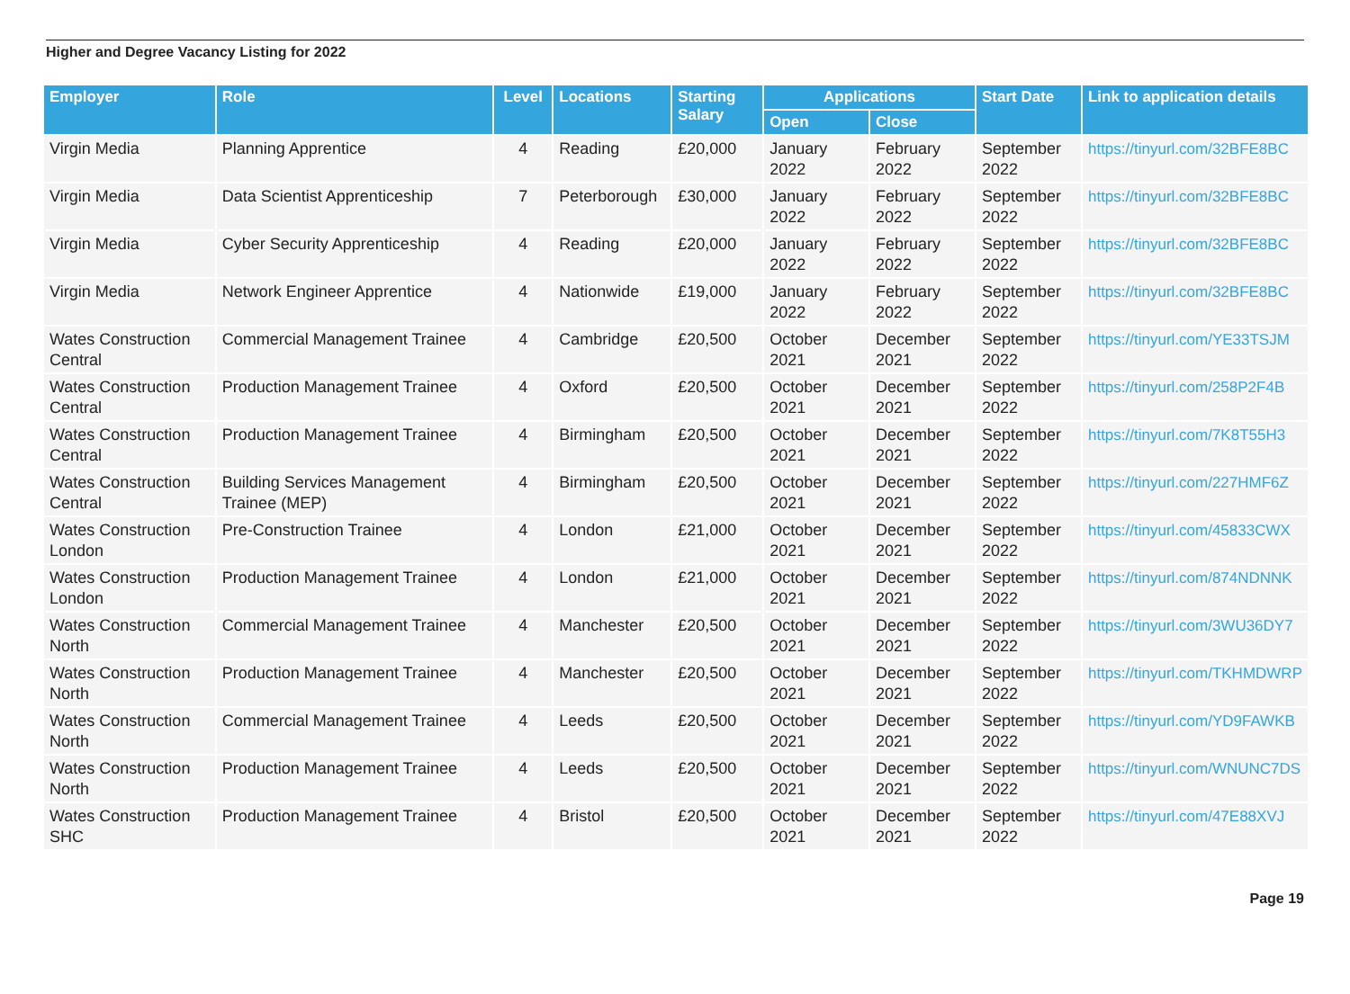Higher and Degree Vacancy Listing for 2022
| Employer | Role | Level | Locations | Starting Salary | Applications | | Start Date | Link to application details |
| --- | --- | --- | --- | --- | --- | --- | --- | --- |
| | | | | | Open | Close | | |
| Virgin Media | Planning Apprentice | 4 | Reading | £20,000 | January 2022 | February 2022 | September 2022 | https://tinyurl.com/32BFE8BC |
| Virgin Media | Data Scientist Apprenticeship | 7 | Peterborough | £30,000 | January 2022 | February 2022 | September 2022 | https://tinyurl.com/32BFE8BC |
| Virgin Media | Cyber Security Apprenticeship | 4 | Reading | £20,000 | January 2022 | February 2022 | September 2022 | https://tinyurl.com/32BFE8BC |
| Virgin Media | Network Engineer Apprentice | 4 | Nationwide | £19,000 | January 2022 | February 2022 | September 2022 | https://tinyurl.com/32BFE8BC |
| Wates Construction Central | Commercial Management Trainee | 4 | Cambridge | £20,500 | October 2021 | December 2021 | September 2022 | https://tinyurl.com/YE33TSJM |
| Wates Construction Central | Production Management Trainee | 4 | Oxford | £20,500 | October 2021 | December 2021 | September 2022 | https://tinyurl.com/258P2F4B |
| Wates Construction Central | Production Management Trainee | 4 | Birmingham | £20,500 | October 2021 | December 2021 | September 2022 | https://tinyurl.com/7K8T55H3 |
| Wates Construction Central | Building Services Management Trainee (MEP) | 4 | Birmingham | £20,500 | October 2021 | December 2021 | September 2022 | https://tinyurl.com/227HMF6Z |
| Wates Construction London | Pre-Construction Trainee | 4 | London | £21,000 | October 2021 | December 2021 | September 2022 | https://tinyurl.com/45833CWX |
| Wates Construction London | Production Management Trainee | 4 | London | £21,000 | October 2021 | December 2021 | September 2022 | https://tinyurl.com/874NDNNK |
| Wates Construction North | Commercial Management Trainee | 4 | Manchester | £20,500 | October 2021 | December 2021 | September 2022 | https://tinyurl.com/3WU36DY7 |
| Wates Construction North | Production Management Trainee | 4 | Manchester | £20,500 | October 2021 | December 2021 | September 2022 | https://tinyurl.com/TKHMDWRP |
| Wates Construction North | Commercial Management Trainee | 4 | Leeds | £20,500 | October 2021 | December 2021 | September 2022 | https://tinyurl.com/YD9FAWKB |
| Wates Construction North | Production Management Trainee | 4 | Leeds | £20,500 | October 2021 | December 2021 | September 2022 | https://tinyurl.com/WNUNC7DS |
| Wates Construction SHC | Production Management Trainee | 4 | Bristol | £20,500 | October 2021 | December 2021 | September 2022 | https://tinyurl.com/47E88XVJ |
Page 19